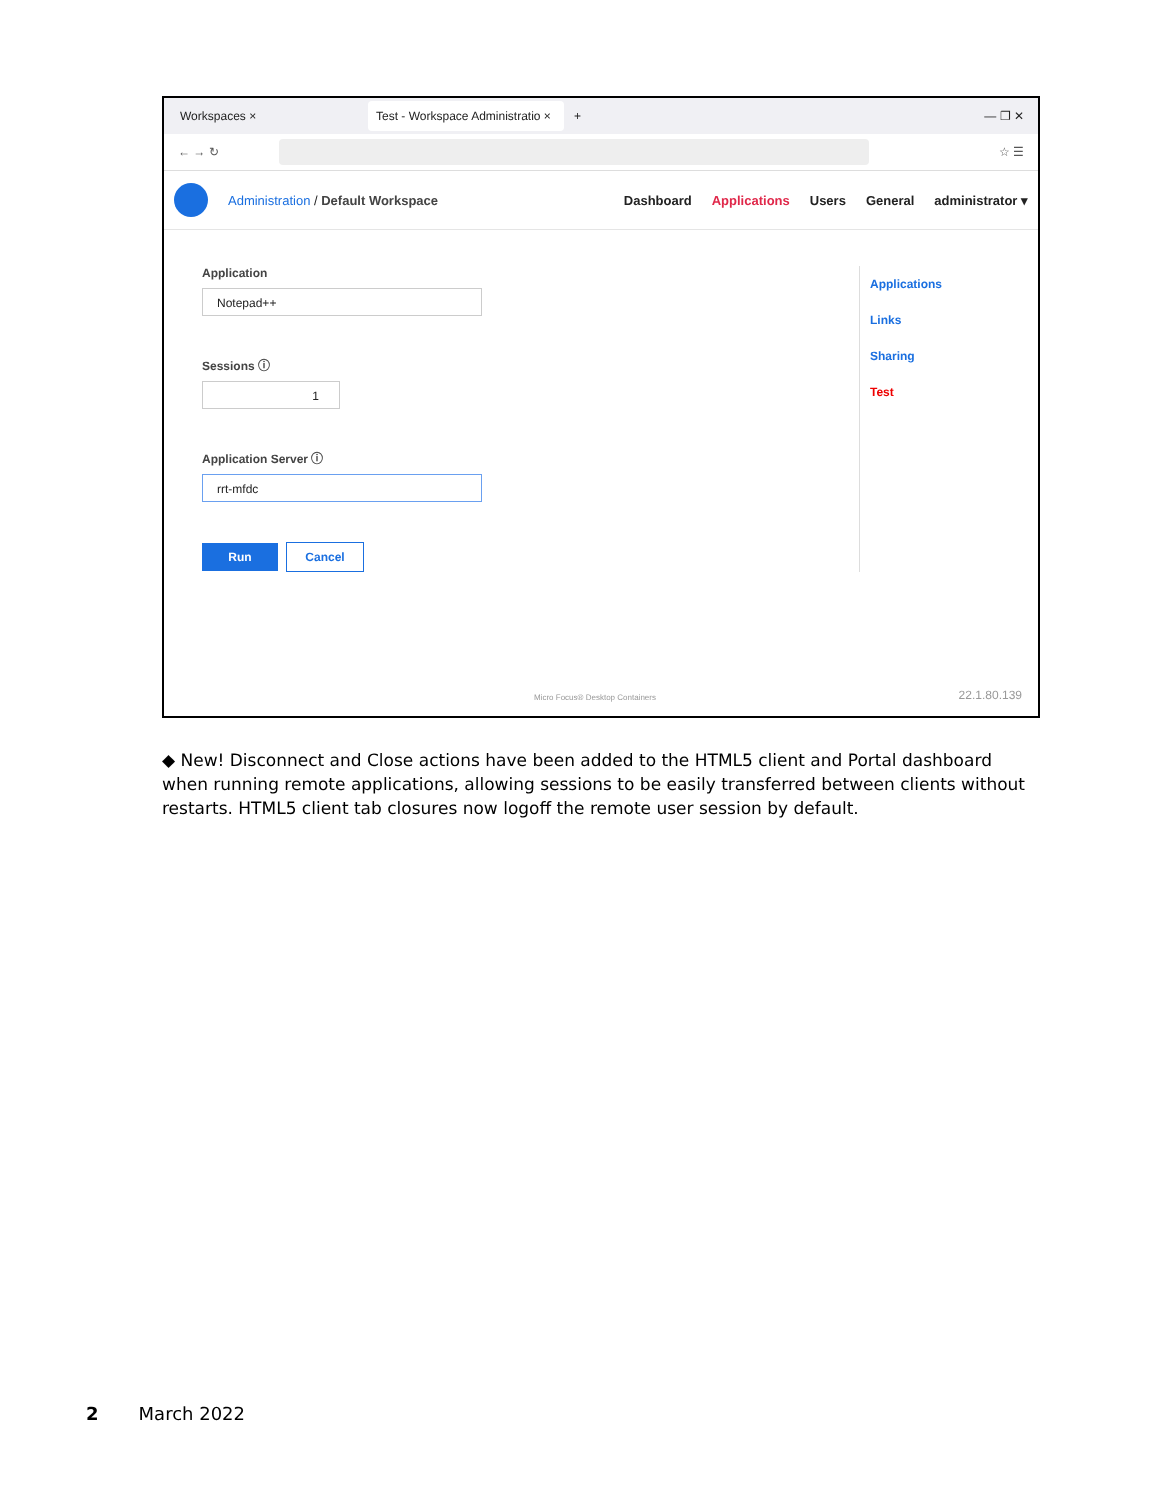Workspaces ×
Test - Workspace Administratio ×
+ — ❐ ✕
← → ↻
☆ ☰
Administration / Default Workspace
Dashboard Applications Users General administrator ▾
Application
Notepad++
Sessions ⓘ
1
Application Server ⓘ
rrt-mfdc
Run Cancel
Applications
Links
Sharing
Test
Micro Focus® Desktop Containers
22.1.80.139
◆ New! Disconnect and Close actions have been added to the HTML5 client and Portal dashboard when running remote applications, allowing sessions to be easily transferred between clients without restarts. HTML5 client tab closures now logoff the remote user session by default.
2 March 2022